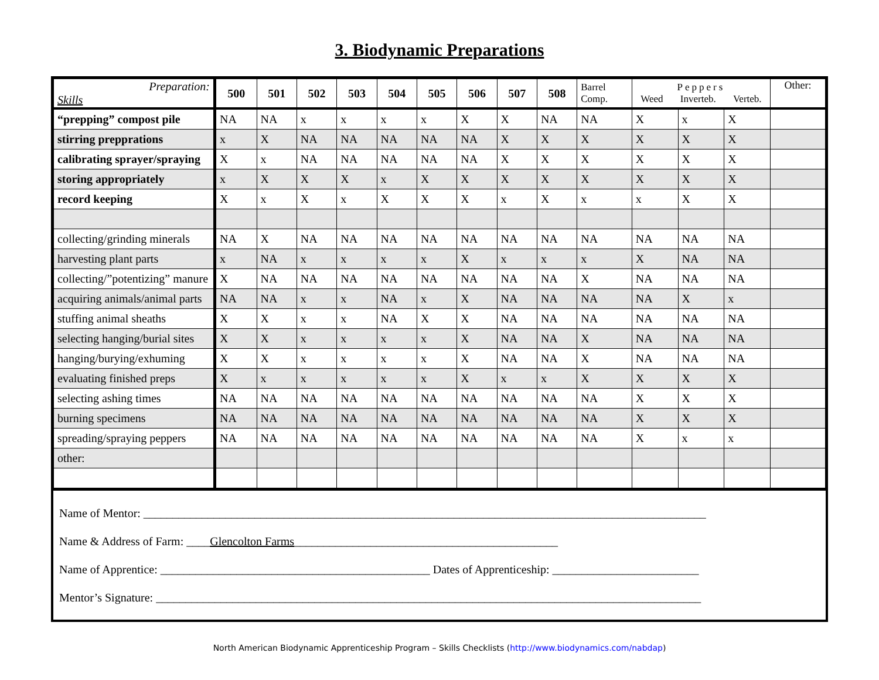3. Biodynamic Preparations
| Preparation: Skills | 500 | 501 | 502 | 503 | 504 | 505 | 506 | 507 | 508 | Barrel Comp. | Peppers Weed Inverteb. Verteb. | | | Other: |
| “prepping” compost pile | NA | NA | x | x | x | x | X | X | NA | NA | X | x | X | |
| stirring prepprations | x | X | NA | NA | NA | NA | NA | X | X | X | X | X | X | |
| calibrating sprayer/spraying | X | x | NA | NA | NA | NA | NA | X | X | X | X | X | X | |
| storing appropriately | x | X | X | X | x | X | X | X | X | X | X | X | X | |
| record keeping | X | x | X | x | X | X | X | x | X | x | x | X | X | |
| collecting/grinding minerals | NA | X | NA | NA | NA | NA | NA | NA | NA | NA | NA | NA | NA | |
| harvesting plant parts | x | NA | x | x | x | x | X | x | x | x | X | NA | NA | |
| collecting/”potentizing” manure | X | NA | NA | NA | NA | NA | NA | NA | NA | X | NA | NA | NA | |
| acquiring animals/animal parts | NA | NA | x | x | NA | x | X | NA | NA | NA | NA | X | x | |
| stuffing animal sheaths | X | X | x | x | NA | X | X | NA | NA | NA | NA | NA | NA | |
| selecting hanging/burial sites | X | X | x | x | x | x | X | NA | NA | X | NA | NA | NA | |
| hanging/burying/exhuming | X | X | x | x | x | x | X | NA | NA | X | NA | NA | NA | |
| evaluating finished preps | X | x | x | x | x | x | X | x | x | X | X | X | X | |
| selecting ashing times | NA | NA | NA | NA | NA | NA | NA | NA | NA | NA | X | X | X | |
| burning specimens | NA | NA | NA | NA | NA | NA | NA | NA | NA | NA | X | X | X | |
| spreading/spraying peppers | NA | NA | NA | NA | NA | NA | NA | NA | NA | NA | X | x | x | |
| other: | | | | | | | | | | | | | | |
Name of Mentor: ________________________________________________________________________________________________
Name & Address of Farm: ____Glencolton Farms_____________________________________________
Name of Apprentice: ______________________________________________ Dates of Apprenticeship: _________________________
Mentor’s Signature: _____________________________________________________________________________________________
North American Biodynamic Apprenticeship Program – Skills Checklists (http://www.biodynamics.com/nabdap)